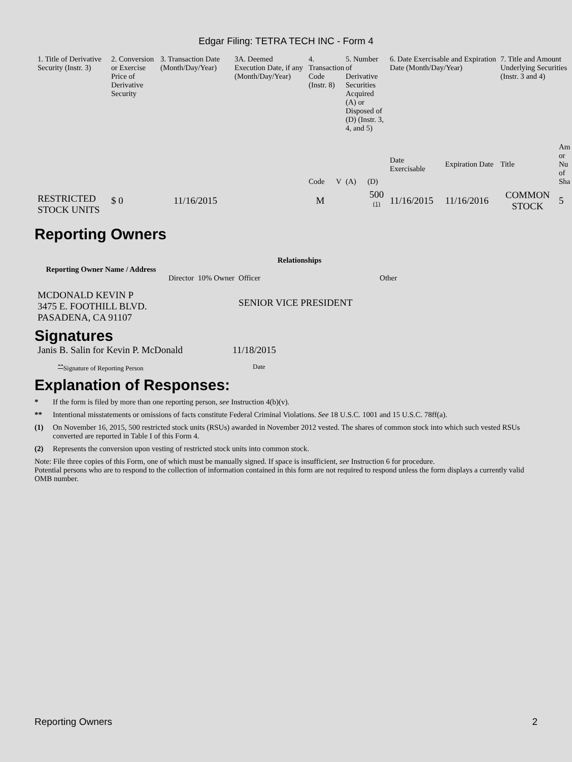Edgar Filing: TETRA TECH INC - Form 4
| 1. Title of Derivative Security (Instr. 3) | 2. Conversion or Exercise Price of Derivative Security | 3. Transaction Date (Month/Day/Year) | 3A. Deemed Execution Date, if any (Month/Day/Year) | 4. Transaction Code (Instr. 8) | | 5. Number of Derivative Securities Acquired (A) or Disposed of (D) (Instr. 3, 4, and 5) | | 6. Date Exercisable and Expiration Date (Month/Day/Year) | | 7. Title and Amount Underlying Securities (Instr. 3 and 4) | |
| | | | | Code | V | (A) | (D) | Date Exercisable | Expiration Date | Title | Am or Nu of Sha |
| RESTRICTED STOCK UNITS | $ 0 | 11/16/2015 | | M | | | 500 <sup>(1)</sup> | 11/16/2015 | 11/16/2016 | COMMON STOCK | 5 |
Reporting Owners
| Reporting Owner Name / Address | Relationships | | | |
| --- | --- | --- | --- | --- |
| | Director | 10% Owner | Officer | Other |
| MCDONALD KEVIN P 3475 E. FOOTHILL BLVD. PASADENA, CA 91107 | | | SENIOR VICE PRESIDENT | |
Signatures
| Janis B. Salin for Kevin P. McDonald | 11/18/2015 |
| <sup>**</sup> Signature of Reporting Person | Date |
Explanation of Responses:
* If the form is filed by more than one reporting person, see Instruction 4(b)(v).
** Intentional misstatements or omissions of facts constitute Federal Criminal Violations. See 18 U.S.C. 1001 and 15 U.S.C. 78ff(a).
(1) On November 16, 2015, 500 restricted stock units (RSUs) awarded in November 2012 vested. The shares of common stock into which such vested RSUs converted are reported in Table I of this Form 4.
(2) Represents the conversion upon vesting of restricted stock units into common stock.
Note: File three copies of this Form, one of which must be manually signed. If space is insufficient, see Instruction 6 for procedure.
Potential persons who are to respond to the collection of information contained in this form are not required to respond unless the form displays a currently valid OMB number.
Reporting Owners 2